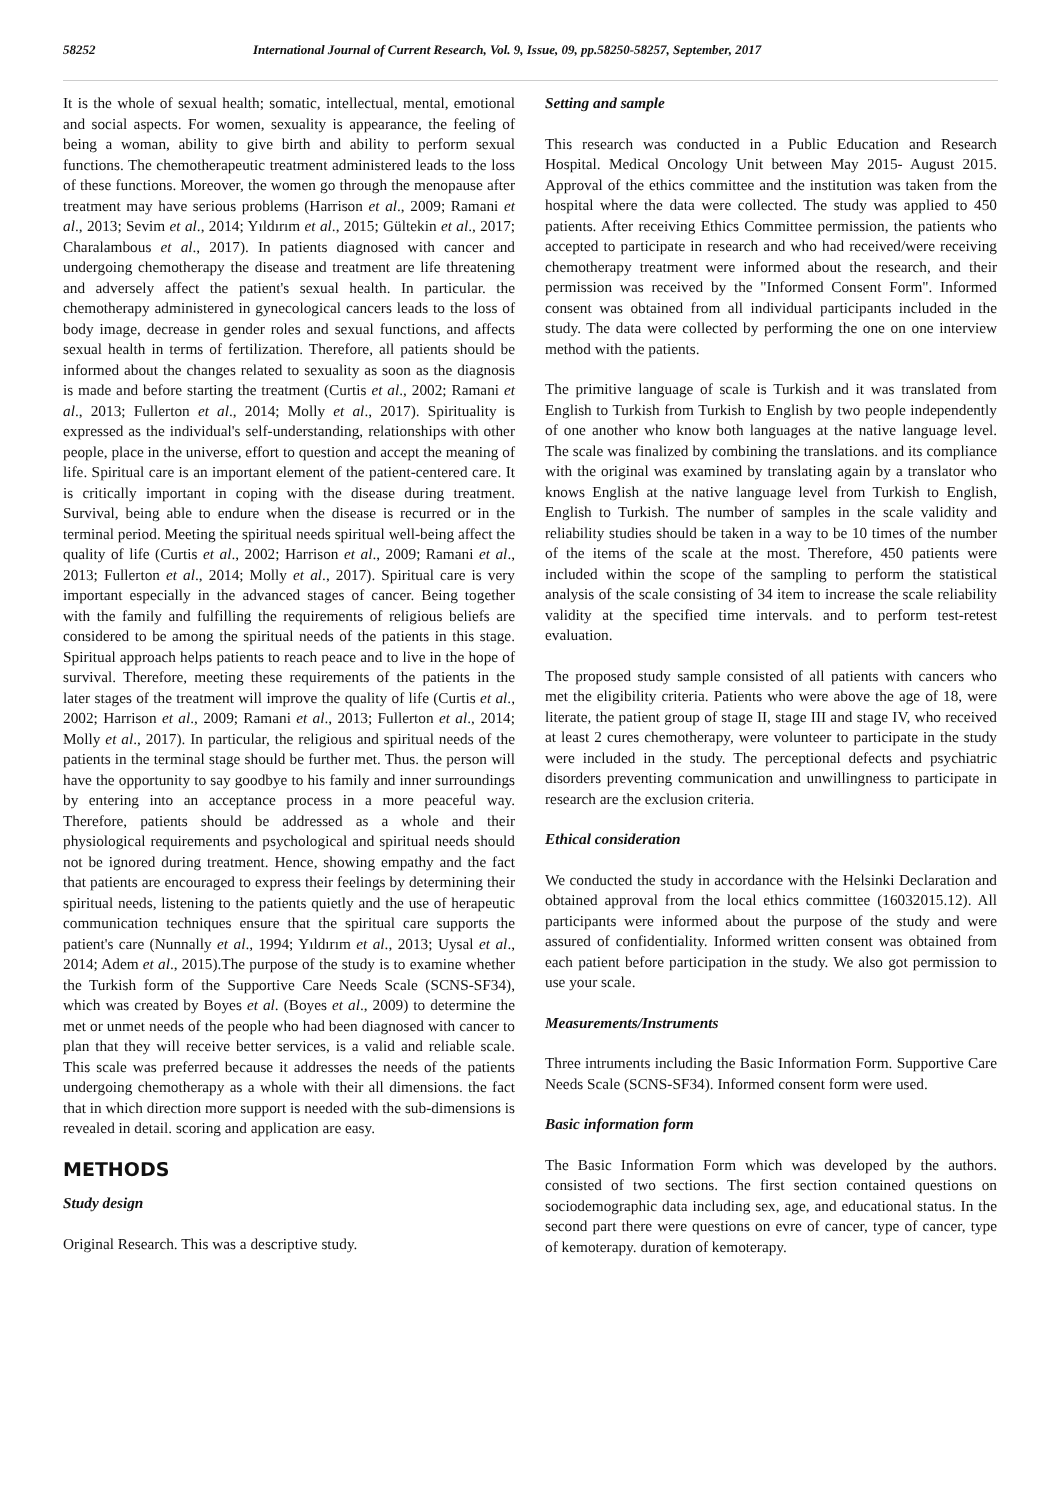58252 International Journal of Current Research, Vol. 9, Issue, 09, pp.58250-58257, September, 2017
It is the whole of sexual health; somatic, intellectual, mental, emotional and social aspects. For women, sexuality is appearance, the feeling of being a woman, ability to give birth and ability to perform sexual functions. The chemotherapeutic treatment administered leads to the loss of these functions. Moreover, the women go through the menopause after treatment may have serious problems (Harrison et al., 2009; Ramani et al., 2013; Sevim et al., 2014; Yıldırım et al., 2015; Gültekin et al., 2017; Charalambous et al., 2017). In patients diagnosed with cancer and undergoing chemotherapy the disease and treatment are life threatening and adversely affect the patient's sexual health. In particular. the chemotherapy administered in gynecological cancers leads to the loss of body image, decrease in gender roles and sexual functions, and affects sexual health in terms of fertilization. Therefore, all patients should be informed about the changes related to sexuality as soon as the diagnosis is made and before starting the treatment (Curtis et al., 2002; Ramani et al., 2013; Fullerton et al., 2014; Molly et al., 2017). Spirituality is expressed as the individual's self-understanding, relationships with other people, place in the universe, effort to question and accept the meaning of life. Spiritual care is an important element of the patient-centered care. It is critically important in coping with the disease during treatment. Survival, being able to endure when the disease is recurred or in the terminal period. Meeting the spiritual needs spiritual well-being affect the quality of life (Curtis et al., 2002; Harrison et al., 2009; Ramani et al., 2013; Fullerton et al., 2014; Molly et al., 2017). Spiritual care is very important especially in the advanced stages of cancer. Being together with the family and fulfilling the requirements of religious beliefs are considered to be among the spiritual needs of the patients in this stage. Spiritual approach helps patients to reach peace and to live in the hope of survival. Therefore, meeting these requirements of the patients in the later stages of the treatment will improve the quality of life (Curtis et al., 2002; Harrison et al., 2009; Ramani et al., 2013; Fullerton et al., 2014; Molly et al., 2017). In particular, the religious and spiritual needs of the patients in the terminal stage should be further met. Thus. the person will have the opportunity to say goodbye to his family and inner surroundings by entering into an acceptance process in a more peaceful way. Therefore, patients should be addressed as a whole and their physiological requirements and psychological and spiritual needs should not be ignored during treatment. Hence, showing empathy and the fact that patients are encouraged to express their feelings by determining their spiritual needs, listening to the patients quietly and the use of herapeutic communication techniques ensure that the spiritual care supports the patient's care (Nunnally et al., 1994; Yıldırım et al., 2013; Uysal et al., 2014; Adem et al., 2015).The purpose of the study is to examine whether the Turkish form of the Supportive Care Needs Scale (SCNS-SF34), which was created by Boyes et al. (Boyes et al., 2009) to determine the met or unmet needs of the people who had been diagnosed with cancer to plan that they will receive better services, is a valid and reliable scale. This scale was preferred because it addresses the needs of the patients undergoing chemotherapy as a whole with their all dimensions. the fact that in which direction more support is needed with the sub-dimensions is revealed in detail. scoring and application are easy.
METHODS
Study design
Original Research. This was a descriptive study.
Setting and sample
This research was conducted in a Public Education and Research Hospital. Medical Oncology Unit between May 2015- August 2015. Approval of the ethics committee and the institution was taken from the hospital where the data were collected. The study was applied to 450 patients. After receiving Ethics Committee permission, the patients who accepted to participate in research and who had received/were receiving chemotherapy treatment were informed about the research, and their permission was received by the "Informed Consent Form". Informed consent was obtained from all individual participants included in the study. The data were collected by performing the one on one interview method with the patients.
The primitive language of scale is Turkish and it was translated from English to Turkish from Turkish to English by two people independently of one another who know both languages at the native language level. The scale was finalized by combining the translations. and its compliance with the original was examined by translating again by a translator who knows English at the native language level from Turkish to English, English to Turkish. The number of samples in the scale validity and reliability studies should be taken in a way to be 10 times of the number of the items of the scale at the most. Therefore, 450 patients were included within the scope of the sampling to perform the statistical analysis of the scale consisting of 34 item to increase the scale reliability validity at the specified time intervals. and to perform test-retest evaluation.
The proposed study sample consisted of all patients with cancers who met the eligibility criteria. Patients who were above the age of 18, were literate, the patient group of stage II, stage III and stage IV, who received at least 2 cures chemotherapy, were volunteer to participate in the study were included in the study. The perceptional defects and psychiatric disorders preventing communication and unwillingness to participate in research are the exclusion criteria.
Ethical consideration
We conducted the study in accordance with the Helsinki Declaration and obtained approval from the local ethics committee (16032015.12). All participants were informed about the purpose of the study and were assured of confidentiality. Informed written consent was obtained from each patient before participation in the study. We also got permission to use your scale.
Measurements/Instruments
Three intruments including the Basic Information Form. Supportive Care Needs Scale (SCNS-SF34). Informed consent form were used.
Basic information form
The Basic Information Form which was developed by the authors. consisted of two sections. The first section contained questions on sociodemographic data including sex, age, and educational status. In the second part there were questions on evre of cancer, type of cancer, type of kemoterapy. duration of kemoterapy.